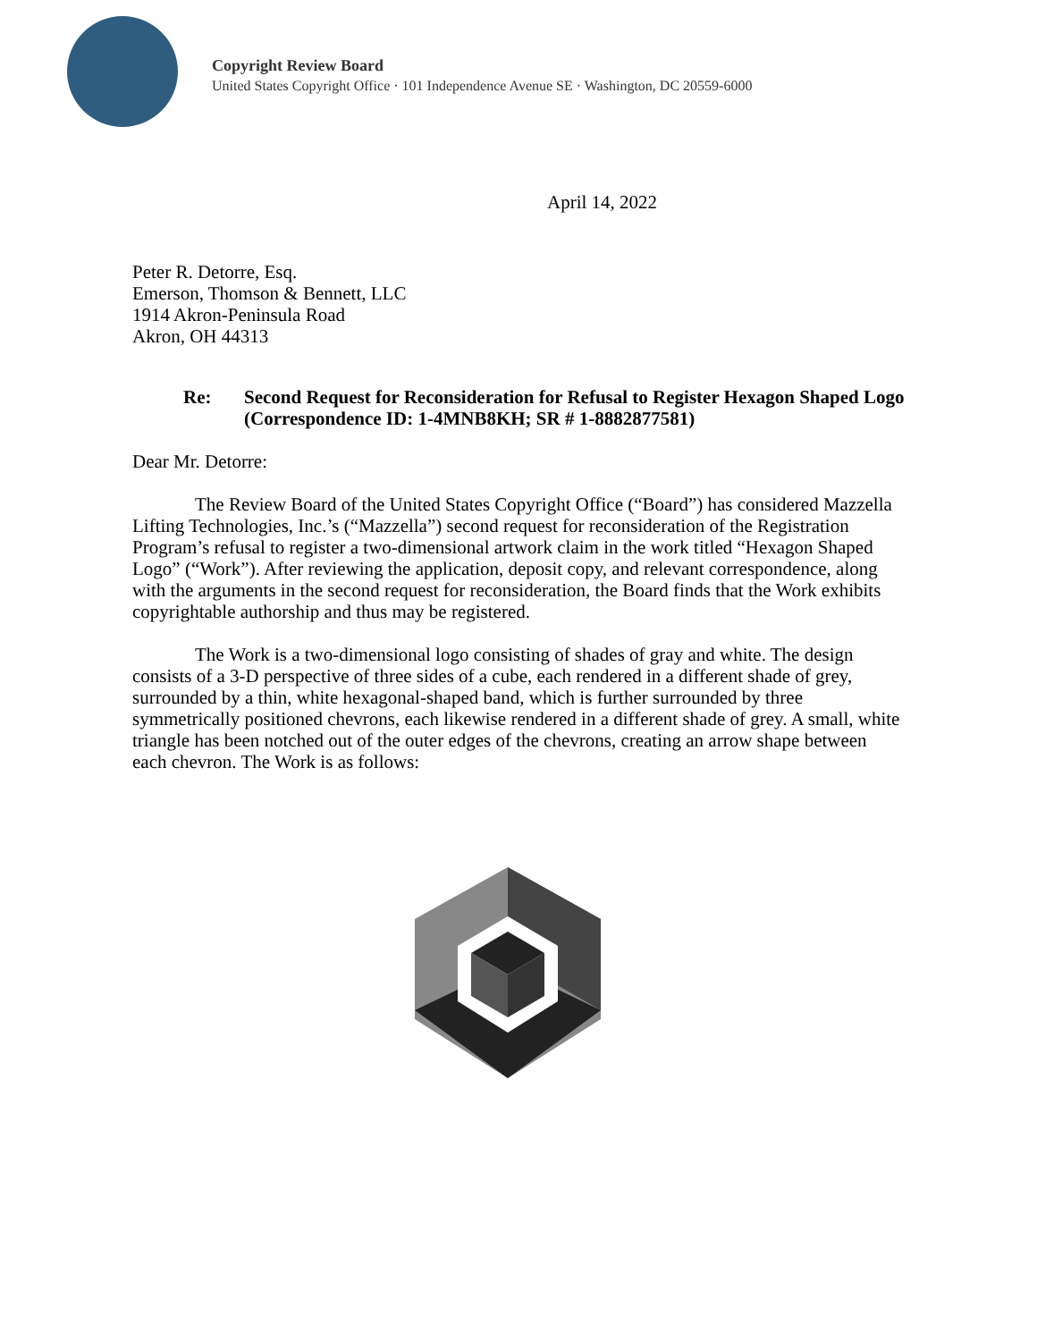Copyright Review Board
United States Copyright Office · 101 Independence Avenue SE · Washington, DC 20559-6000
April 14, 2022
Peter R. Detorre, Esq.
Emerson, Thomson & Bennett, LLC
1914 Akron-Peninsula Road
Akron, OH 44313
Re: Second Request for Reconsideration for Refusal to Register Hexagon Shaped Logo (Correspondence ID: 1-4MNB8KH; SR # 1-8882877581)
Dear Mr. Detorre:
The Review Board of the United States Copyright Office (“Board”) has considered Mazzella Lifting Technologies, Inc.’s (“Mazzella”) second request for reconsideration of the Registration Program’s refusal to register a two-dimensional artwork claim in the work titled “Hexagon Shaped Logo” (“Work”). After reviewing the application, deposit copy, and relevant correspondence, along with the arguments in the second request for reconsideration, the Board finds that the Work exhibits copyrightable authorship and thus may be registered.
The Work is a two-dimensional logo consisting of shades of gray and white. The design consists of a 3-D perspective of three sides of a cube, each rendered in a different shade of grey, surrounded by a thin, white hexagonal-shaped band, which is further surrounded by three symmetrically positioned chevrons, each likewise rendered in a different shade of grey. A small, white triangle has been notched out of the outer edges of the chevrons, creating an arrow shape between each chevron. The Work is as follows: